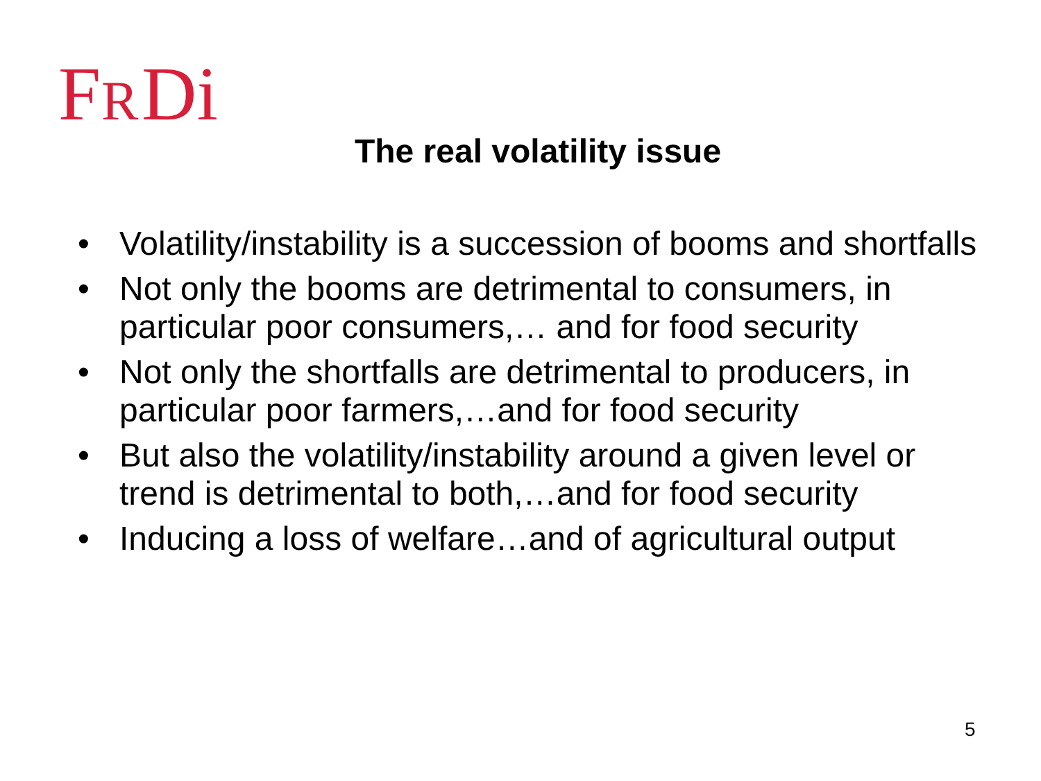F
R
Di
The real volatility issue
• Volatility/instability is a succession of booms and shortfalls
• Not only the booms are detrimental to consumers, in particular poor consumers,… and for food security
• Not only the shortfalls are detrimental to producers, in particular poor farmers,…and for food security
• But also the volatility/instability around a given level or trend is detrimental to both,…and for food security
• Inducing a loss of welfare…and of agricultural output
5